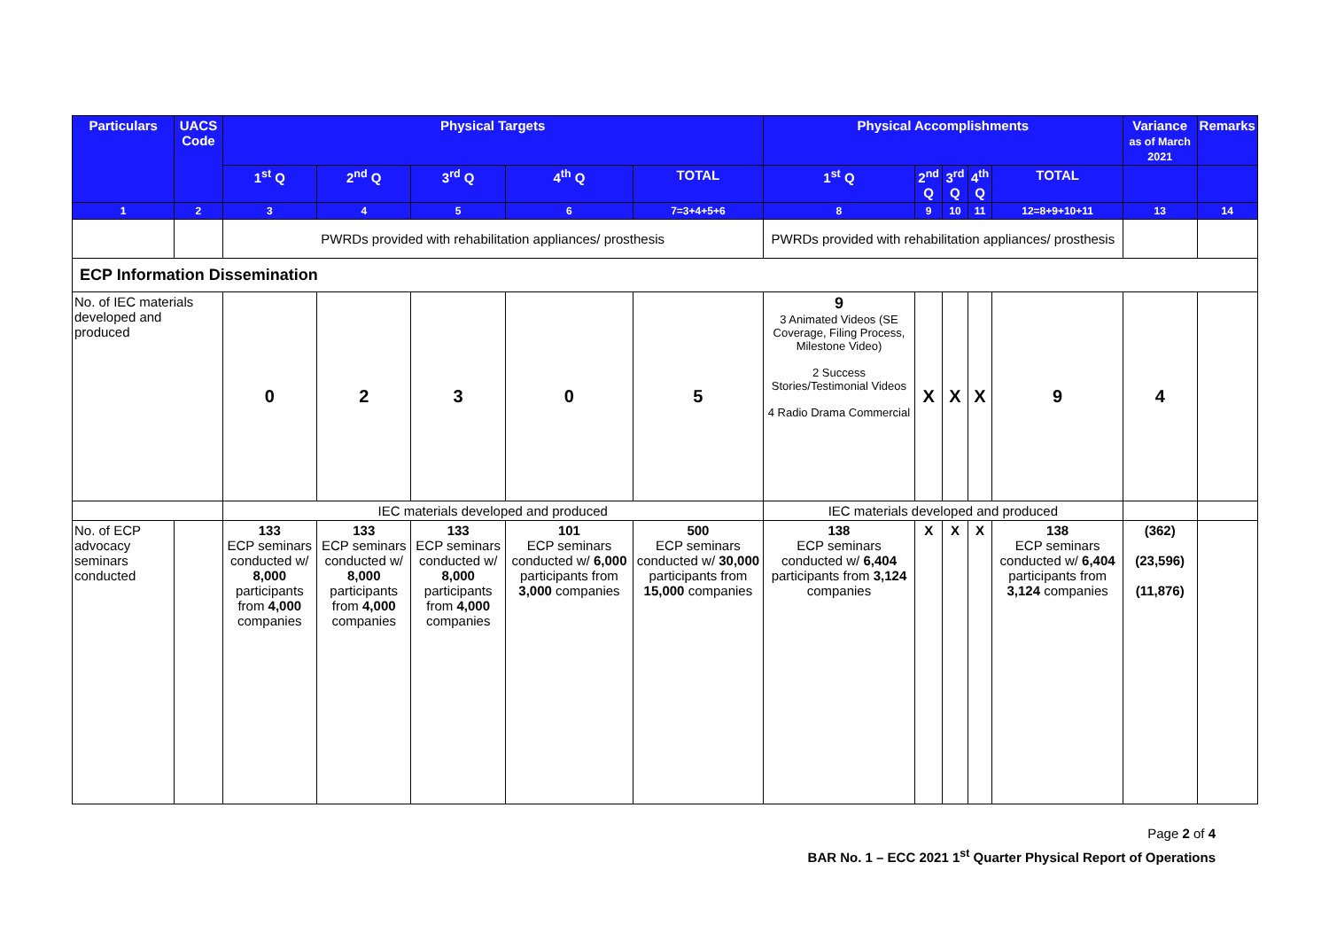| Particulars | UACS Code | Physical Targets | | | | | Physical Accomplishments | | | | | Variance as of March 2021 | Remarks |
| --- | --- | --- | --- | --- | --- | --- | --- | --- | --- | --- | --- | --- | --- |
| | | 1<sup>st</sup> Q | 2<sup>nd</sup> Q | 3<sup>rd</sup> Q | 4<sup>th</sup> Q | TOTAL | 1<sup>st</sup> Q | 2<sup>nd</sup> Q | 3<sup>rd</sup> Q | 4<sup>th</sup> Q | TOTAL | | |
| 1 | 2 | 3 | 4 | 5 | 6 | 7=3+4+5+6 | 8 | 9 | 10 | 11 | 12=8+9+10+11 | 13 | 14 |
| | | PWRDs provided with rehabilitation appliances/ prosthesis | | | | | PWRDs provided with rehabilitation appliances/ prosthesis | | | | | | |
| ECP Information Dissemination | | | | | | | | | | | | | |
| No. of IEC materials developed and produced | | 0 | 2 | 3 | 0 | 5 | 9 3 Animated Videos (SE Coverage, Filing Process, Milestone Video) 2 Success Stories/Testimonial Videos 4 Radio Drama Commercial | X | X | X | 9 | 4 | |
| | | IEC materials developed and produced | | | | | IEC materials developed and produced | | | | | | |
| No. of ECP advocacy seminars conducted | | 133 ECP seminars conducted w/ 8,000 participants from 4,000 companies | 133 ECP seminars conducted w/ 8,000 participants from 4,000 companies | 133 ECP seminars conducted w/ 8,000 participants from 4,000 companies | 101 ECP seminars conducted w/ 6,000 participants from 3,000 companies | 500 ECP seminars conducted w/ 30,000 participants from 15,000 companies | 138 ECP seminars conducted w/ 6,404 participants from 3,124 companies | X | X | X | 138 ECP seminars conducted w/ 6,404 participants from 3,124 companies | (362) (23,596) (11,876) | |
Page 2 of 4
BAR No. 1 – ECC 2021 1<sup>st</sup> Quarter Physical Report of Operations